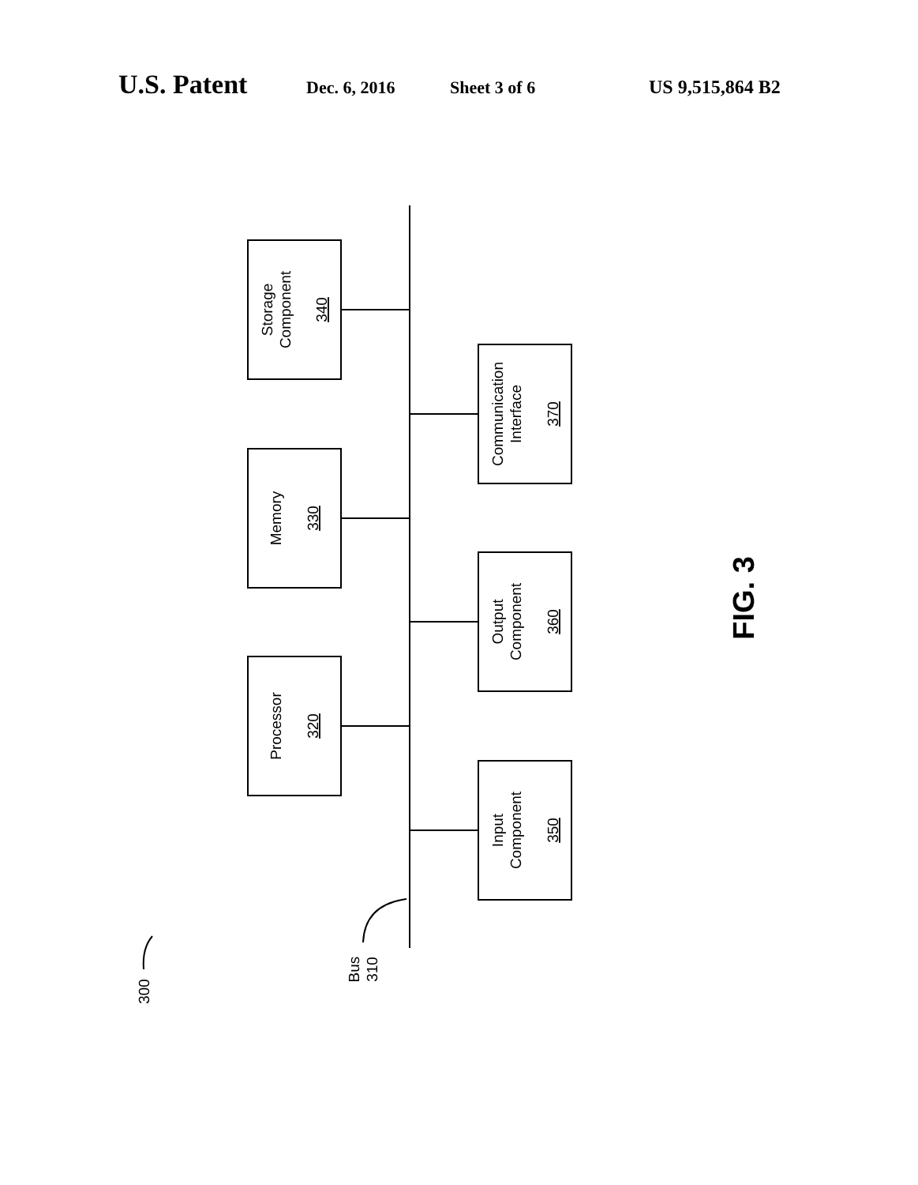U.S. Patent Dec. 6, 2016 Sheet 3 of 6 US 9,515,864 B2
Storage
Component
340
Memory
330
Processor
320
Communication
Interface
370
Output
Component
360
Input
Component
350
Bus
310
300
FIG. 3